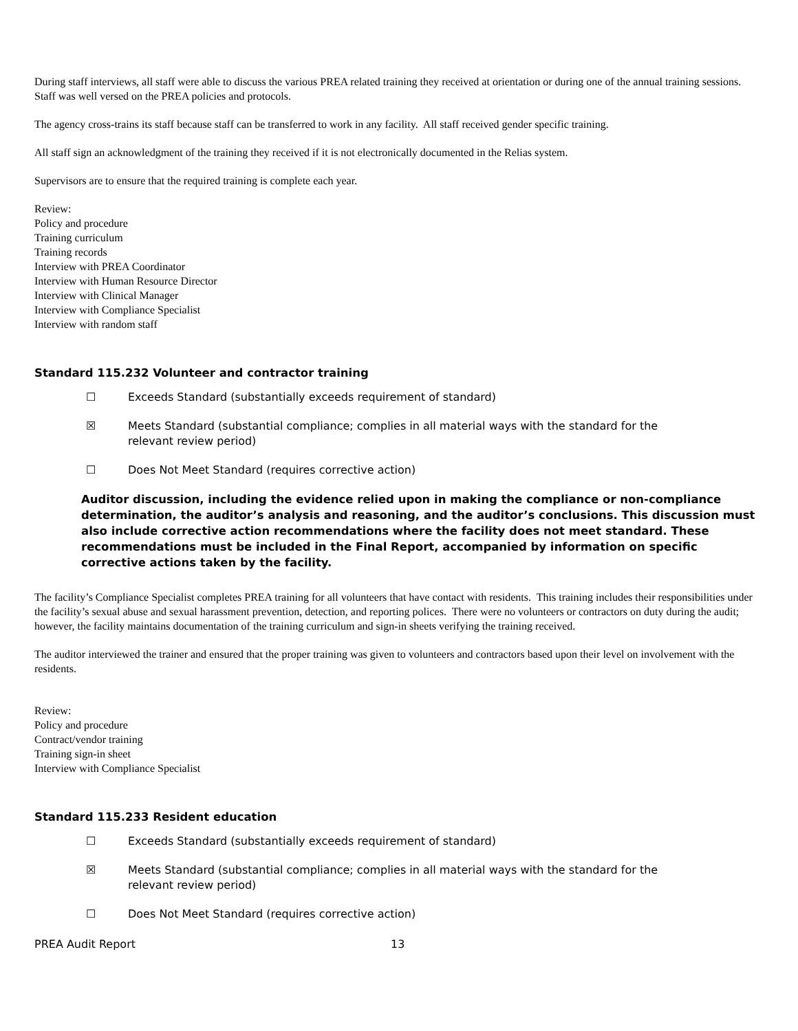During staff interviews, all staff were able to discuss the various PREA related training they received at orientation or during one of the annual training sessions. Staff was well versed on the PREA policies and protocols.
The agency cross-trains its staff because staff can be transferred to work in any facility. All staff received gender specific training.
All staff sign an acknowledgment of the training they received if it is not electronically documented in the Relias system.
Supervisors are to ensure that the required training is complete each year.
Review:
Policy and procedure
Training curriculum
Training records
Interview with PREA Coordinator
Interview with Human Resource Director
Interview with Clinical Manager
Interview with Compliance Specialist
Interview with random staff
Standard 115.232 Volunteer and contractor training
☐ Exceeds Standard (substantially exceeds requirement of standard)
☒ Meets Standard (substantial compliance; complies in all material ways with the standard for the
relevant review period)
☐ Does Not Meet Standard (requires corrective action)
Auditor discussion, including the evidence relied upon in making the compliance or non-compliance determination, the auditor’s analysis and reasoning, and the auditor’s conclusions. This discussion must also include corrective action recommendations where the facility does not meet standard. These recommendations must be included in the Final Report, accompanied by information on specific corrective actions taken by the facility.
The facility’s Compliance Specialist completes PREA training for all volunteers that have contact with residents. This training includes their responsibilities under the facility’s sexual abuse and sexual harassment prevention, detection, and reporting polices. There were no volunteers or contractors on duty during the audit; however, the facility maintains documentation of the training curriculum and sign-in sheets verifying the training received.
The auditor interviewed the trainer and ensured that the proper training was given to volunteers and contractors based upon their level on involvement with the residents.
Review:
Policy and procedure
Contract/vendor training
Training sign-in sheet
Interview with Compliance Specialist
Standard 115.233 Resident education
☐ Exceeds Standard (substantially exceeds requirement of standard)
☒ Meets Standard (substantial compliance; complies in all material ways with the standard for the
relevant review period)
☐ Does Not Meet Standard (requires corrective action)
PREA Audit Report 13